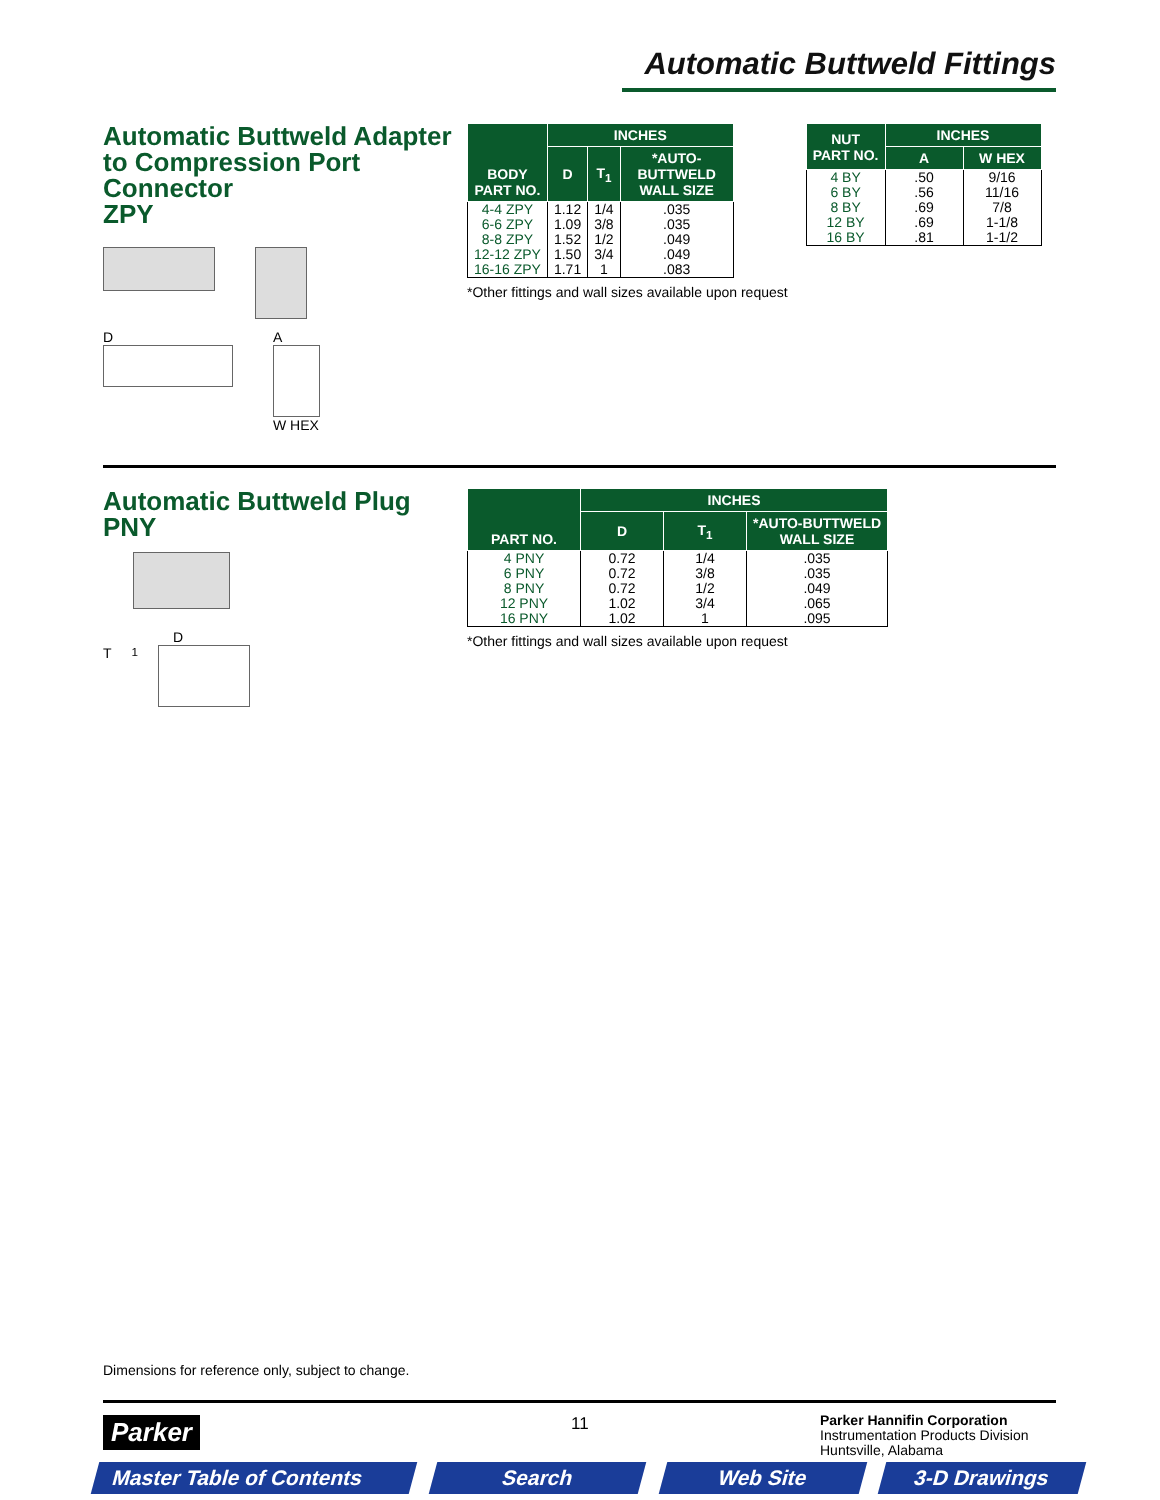Automatic Buttweld Fittings
Automatic Buttweld Adapter to Compression Port Connector
ZPY
D A
W HEX
| BODY PART NO. | INCHES | | |
| --- | --- | --- | --- |
| | D | T<sub>1</sub> | *AUTO- BUTTWELD WALL SIZE |
| 4-4 ZPY 6-6 ZPY 8-8 ZPY 12-12 ZPY 16-16 ZPY | 1.12 1.09 1.52 1.50 1.71 | 1/4 3/8 1/2 3/4 1 | .035 .035 .049 .049 .083 |
*Other fittings and wall sizes available upon request
| NUT PART NO. | INCHES | |
| --- | --- | --- |
| | A | W HEX |
| 4 BY 6 BY 8 BY 12 BY 16 BY | .50 .56 .69 .69 .81 | 9/16 11/16 7/8 1-1/8 1-1/2 |
Automatic Buttweld Plug
PNY
D
T<sub>1</sub>
| PART NO. | INCHES | | |
| --- | --- | --- | --- |
| | D | T<sub>1</sub> | *AUTO-BUTTWELD WALL SIZE |
| 4 PNY 6 PNY 8 PNY 12 PNY 16 PNY | 0.72 0.72 0.72 1.02 1.02 | 1/4 3/8 1/2 3/4 1 | .035 .035 .049 .065 .095 |
*Other fittings and wall sizes available upon request
Dimensions for reference only, subject to change.
Parker 11
Parker Hannifin Corporation
Instrumentation Products Division
Huntsville, Alabama
Master Table of Contents
Search Web Site 3-D Drawings